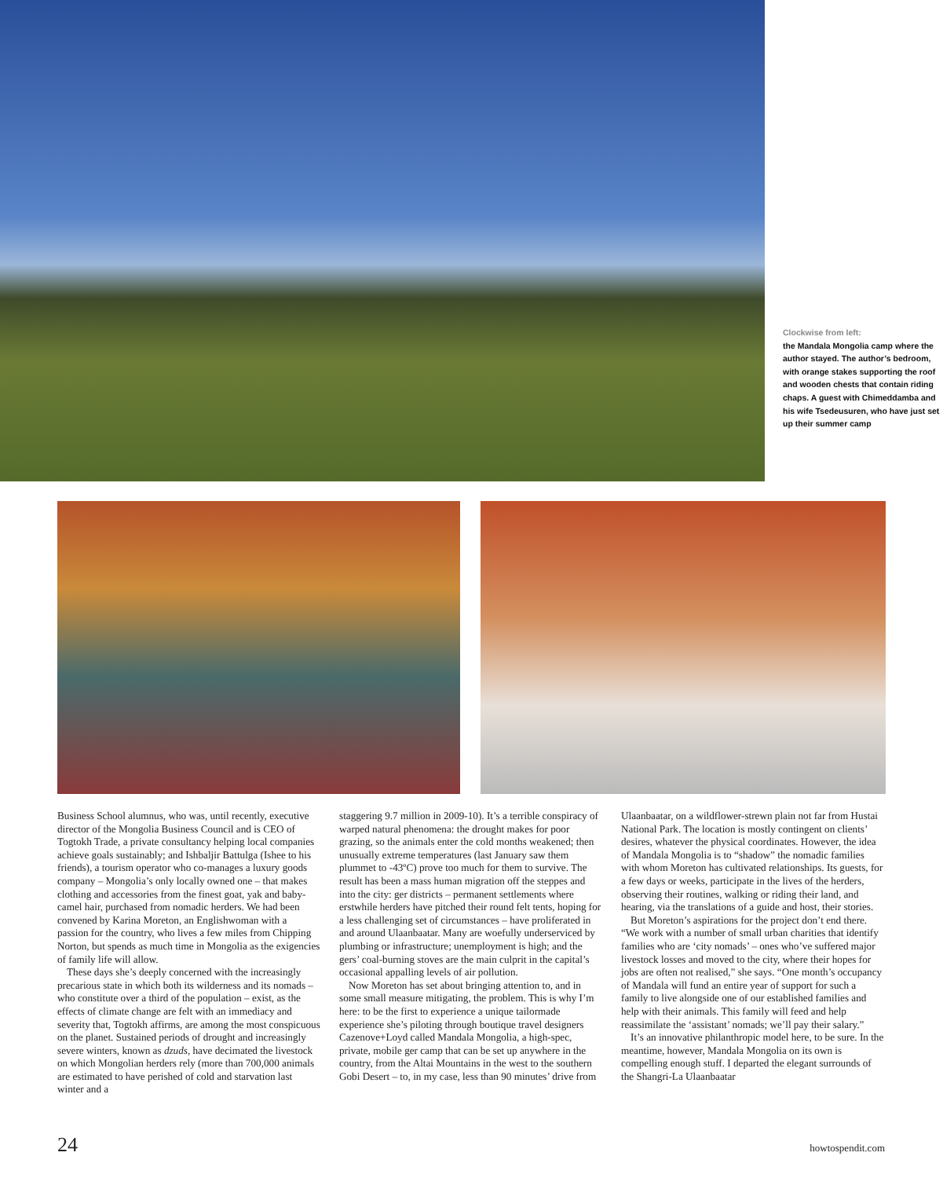Clockwise from left:
the Mandala Mongolia camp where the author stayed. The author’s bedroom, with orange stakes supporting the roof and wooden chests that contain riding chaps. A guest with Chimeddamba and his wife Tsedeusuren, who have just set up their summer camp
Business School alumnus, who was, until recently, executive director of the Mongolia Business Council and is CEO of Togtokh Trade, a private consultancy helping local companies achieve goals sustainably; and Ishbaljir Battulga (Ishee to his friends), a tourism operator who co-manages a luxury goods company – Mongolia’s only locally owned one – that makes clothing and accessories from the finest goat, yak and baby-camel hair, purchased from nomadic herders. We had been convened by Karina Moreton, an Englishwoman with a passion for the country, who lives a few miles from Chipping Norton, but spends as much time in Mongolia as the exigencies of family life will allow.
These days she’s deeply concerned with the increasingly precarious state in which both its wilderness and its nomads – who constitute over a third of the population – exist, as the effects of climate change are felt with an immediacy and severity that, Togtokh affirms, are among the most conspicuous on the planet. Sustained periods of drought and increasingly severe winters, known as dzuds, have decimated the livestock on which Mongolian herders rely (more than 700,000 animals are estimated to have perished of cold and starvation last winter and a
staggering 9.7 million in 2009-10). It’s a terrible conspiracy of warped natural phenomena: the drought makes for poor grazing, so the animals enter the cold months weakened; then unusually extreme temperatures (last January saw them plummet to -43ºC) prove too much for them to survive. The result has been a mass human migration off the steppes and into the city: ger districts – permanent settlements where erstwhile herders have pitched their round felt tents, hoping for a less challenging set of circumstances – have proliferated in and around Ulaanbaatar. Many are woefully underserviced by plumbing or infrastructure; unemployment is high; and the gers’ coal-burning stoves are the main culprit in the capital’s occasional appalling levels of air pollution.
Now Moreton has set about bringing attention to, and in some small measure mitigating, the problem. This is why I’m here: to be the first to experience a unique tailormade experience she’s piloting through boutique travel designers Cazenove+Loyd called Mandala Mongolia, a high-spec, private, mobile ger camp that can be set up anywhere in the country, from the Altai Mountains in the west to the southern Gobi Desert – to, in my case, less than 90 minutes’ drive from
Ulaanbaatar, on a wildflower-strewn plain not far from Hustai National Park. The location is mostly contingent on clients’ desires, whatever the physical coordinates. However, the idea of Mandala Mongolia is to “shadow” the nomadic families with whom Moreton has cultivated relationships. Its guests, for a few days or weeks, participate in the lives of the herders, observing their routines, walking or riding their land, and hearing, via the translations of a guide and host, their stories.
But Moreton’s aspirations for the project don’t end there. “We work with a number of small urban charities that identify families who are ‘city nomads’ – ones who’ve suffered major livestock losses and moved to the city, where their hopes for jobs are often not realised,” she says. “One month’s occupancy of Mandala will fund an entire year of support for such a family to live alongside one of our established families and help with their animals. This family will feed and help reassimilate the ‘assistant’ nomads; we’ll pay their salary.”
It’s an innovative philanthropic model here, to be sure. In the meantime, however, Mandala Mongolia on its own is compelling enough stuff. I departed the elegant surrounds of the Shangri-La Ulaanbaatar
24 howtospendit.com